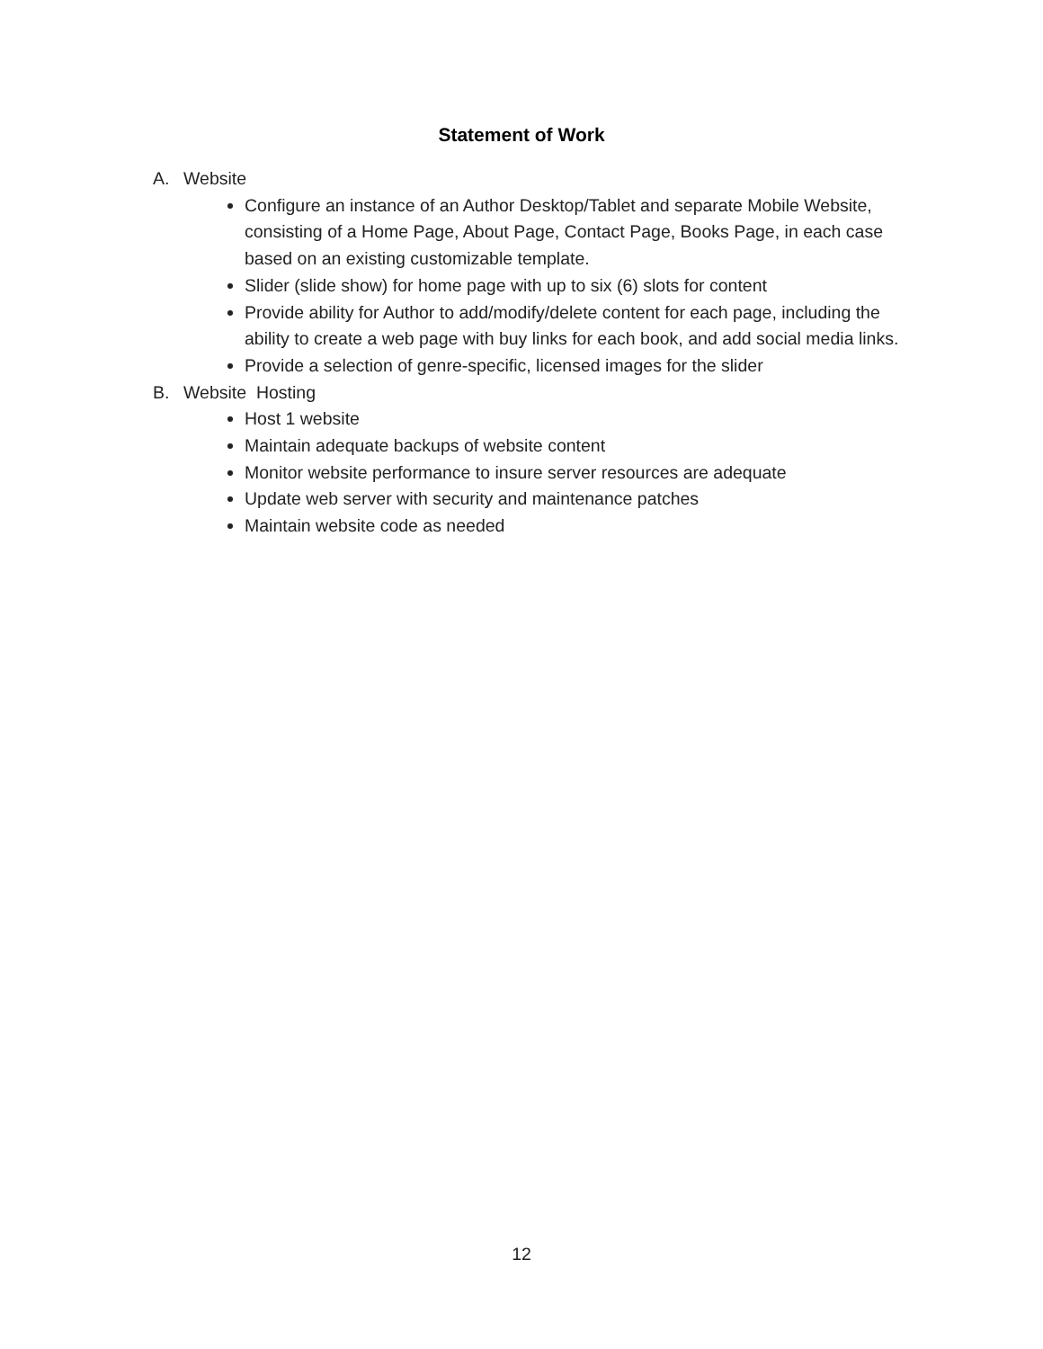Statement of Work
A. Website
Configure an instance of an Author Desktop/Tablet and separate Mobile Website, consisting of a Home Page, About Page, Contact Page, Books Page, in each case based on an existing customizable template.
Slider (slide show) for home page with up to six (6) slots for content
Provide ability for Author to add/modify/delete content for each page, including the ability to create a web page with buy links for each book, and add social media links.
Provide a selection of genre-specific, licensed images for the slider
B. Website Hosting
Host 1 website
Maintain adequate backups of website content
Monitor website performance to insure server resources are adequate
Update web server with security and maintenance patches
Maintain website code as needed
12